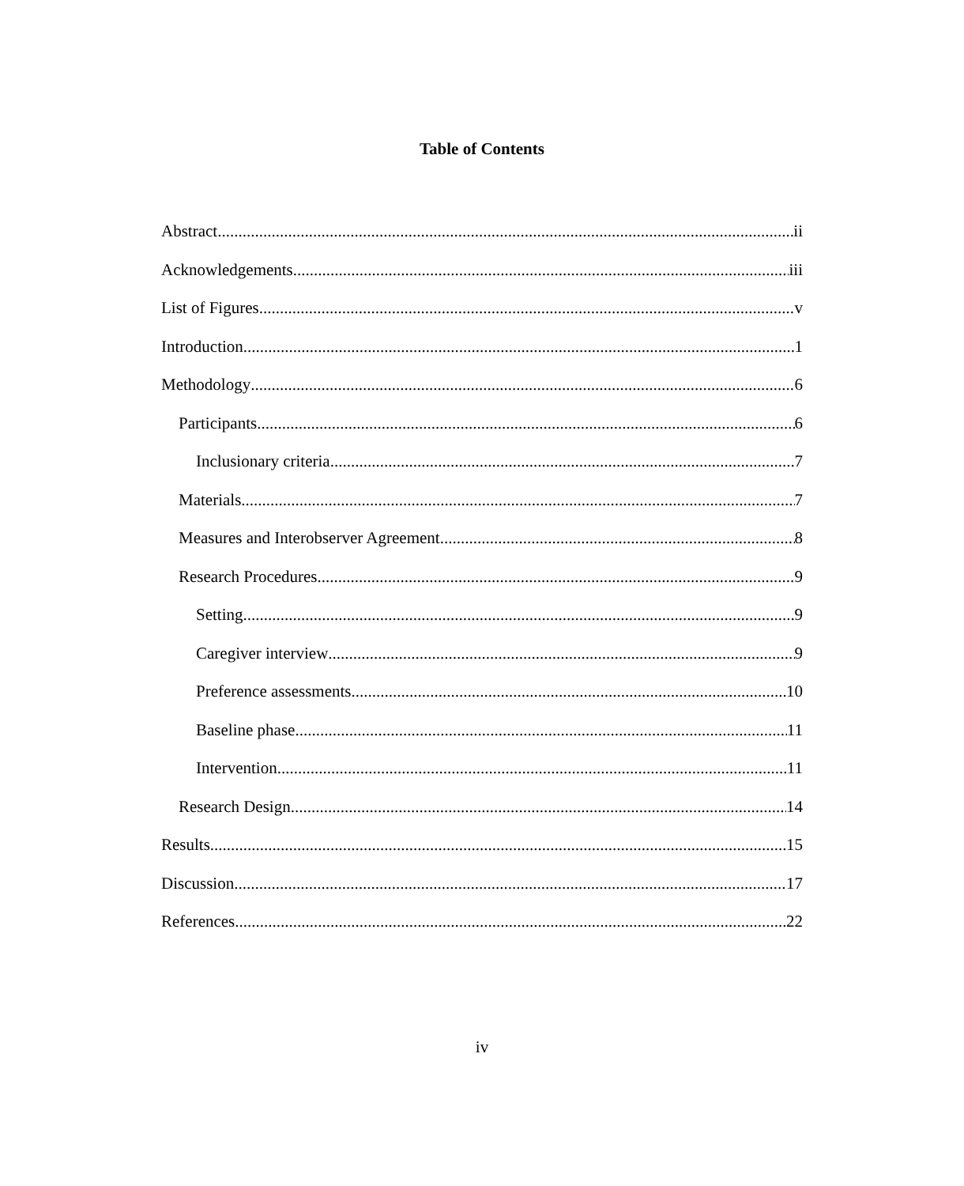Table of Contents
Abstract ii
Acknowledgements iii
List of Figures v
Introduction 1
Methodology 6
Participants 6
Inclusionary criteria 7
Materials 7
Measures and Interobserver Agreement 8
Research Procedures 9
Setting 9
Caregiver interview 9
Preference assessments 10
Baseline phase 11
Intervention 11
Research Design 14
Results 15
Discussion 17
References 22
iv